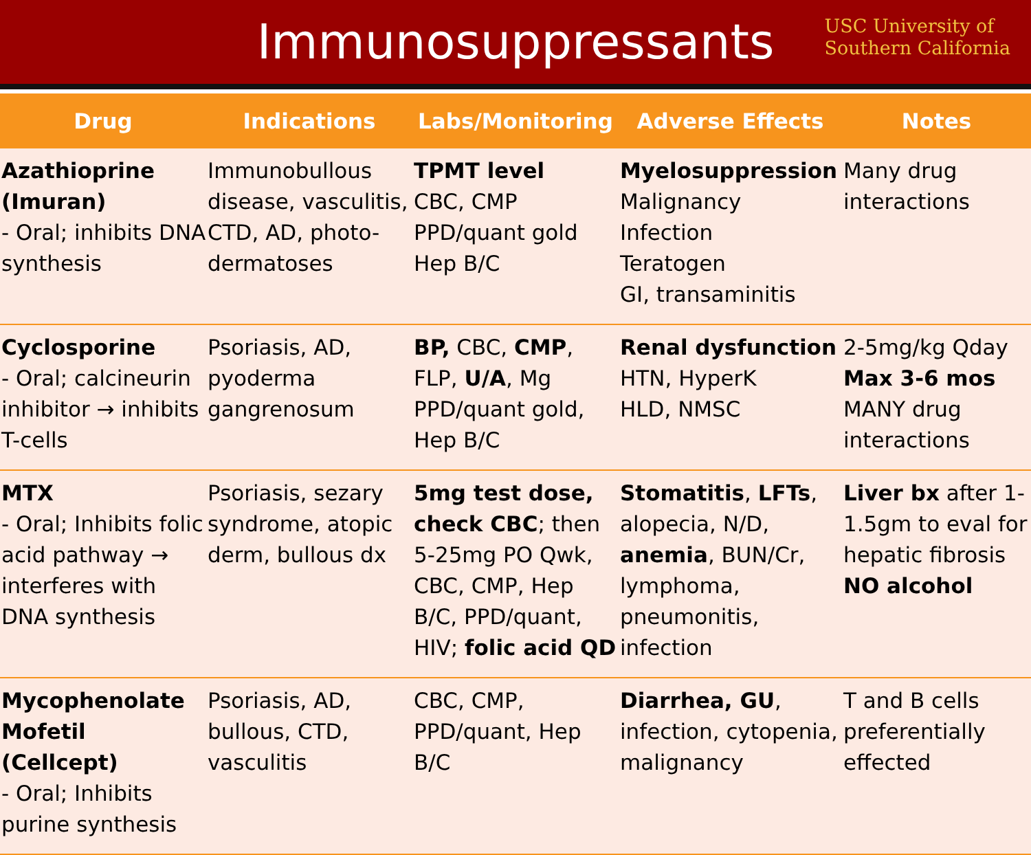Immunosuppressants
USC University of
Southern California
| Drug | Indications | Labs/Monitoring | Adverse Effects | Notes |
| --- | --- | --- | --- | --- |
| Azathioprine (Imuran) - Oral; inhibits DNA synthesis | Immunobullous disease, vasculitis, CTD, AD, photo-dermatoses | TPMT level CBC, CMP PPD/quant gold Hep B/C | Myelosuppression Malignancy Infection Teratogen GI, transaminitis | Many drug interactions |
| Cyclosporine - Oral; calcineurin inhibitor → inhibits T-cells | Psoriasis, AD, pyoderma gangrenosum | BP, CBC, CMP , FLP, U/A , Mg PPD/quant gold, Hep B/C | Renal dysfunction HTN, HyperK HLD, NMSC | 2-5mg/kg Qday Max 3-6 mos MANY drug interactions |
| MTX - Oral; Inhibits folic acid pathway → interferes with DNA synthesis | Psoriasis, sezary syndrome, atopic derm, bullous dx | 5mg test dose, check CBC ; then 5-25mg PO Qwk, CBC, CMP, Hep B/C, PPD/quant, HIV; folic acid QD | Stomatitis , LFTs , alopecia, N/D, anemia , BUN/Cr, lymphoma, pneumonitis, infection | Liver bx after 1-1.5gm to eval for hepatic fibrosis NO alcohol |
| Mycophenolate Mofetil (Cellcept) - Oral; Inhibits purine synthesis | Psoriasis, AD, bullous, CTD, vasculitis | CBC, CMP, PPD/quant, Hep B/C | Diarrhea, GU , infection, cytopenia, malignancy | T and B cells preferentially effected |